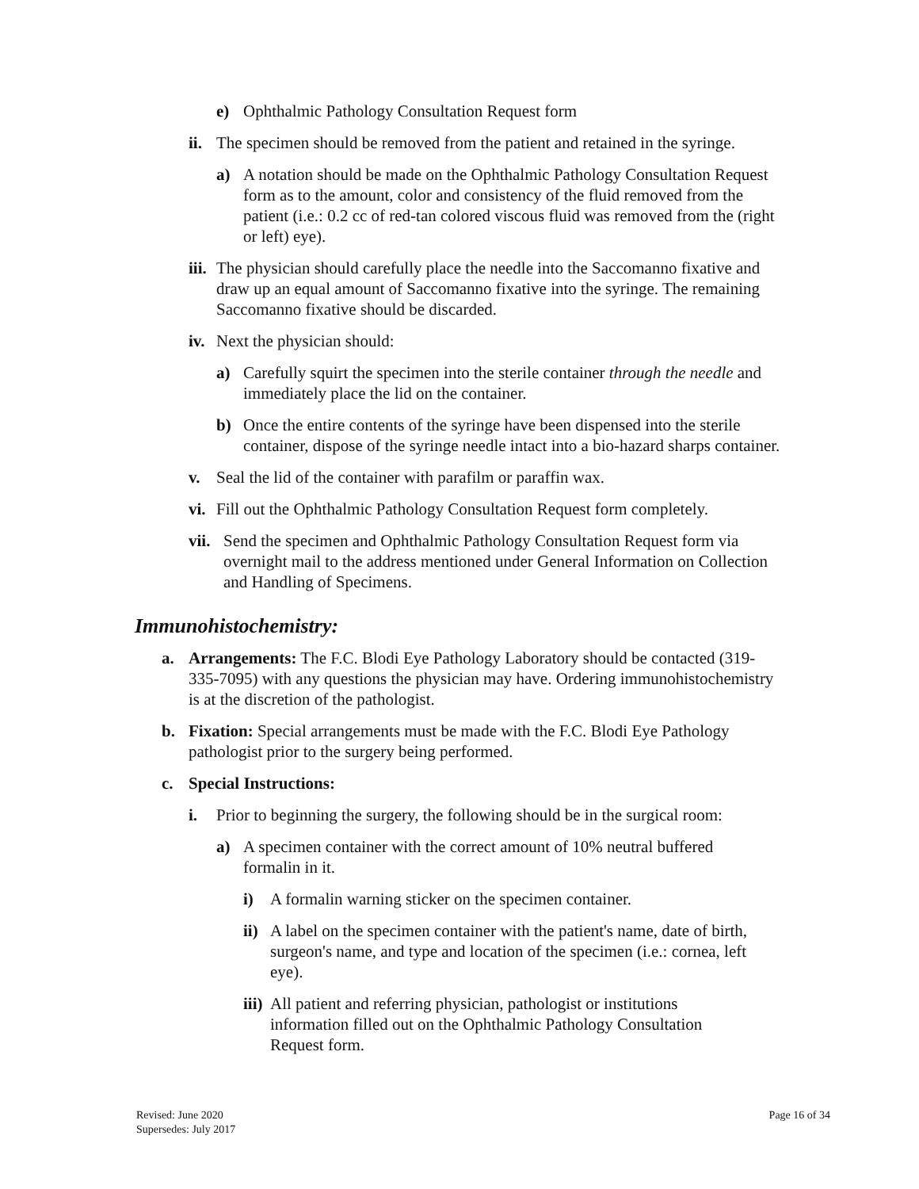e) Ophthalmic Pathology Consultation Request form
ii. The specimen should be removed from the patient and retained in the syringe.
a) A notation should be made on the Ophthalmic Pathology Consultation Request form as to the amount, color and consistency of the fluid removed from the patient (i.e.: 0.2 cc of red-tan colored viscous fluid was removed from the (right or left) eye).
iii. The physician should carefully place the needle into the Saccomanno fixative and draw up an equal amount of Saccomanno fixative into the syringe. The remaining Saccomanno fixative should be discarded.
iv. Next the physician should:
a) Carefully squirt the specimen into the sterile container through the needle and immediately place the lid on the container.
b) Once the entire contents of the syringe have been dispensed into the sterile container, dispose of the syringe needle intact into a bio-hazard sharps container.
v. Seal the lid of the container with parafilm or paraffin wax.
vi. Fill out the Ophthalmic Pathology Consultation Request form completely.
vii. Send the specimen and Ophthalmic Pathology Consultation Request form via overnight mail to the address mentioned under General Information on Collection and Handling of Specimens.
Immunohistochemistry:
a. Arrangements: The F.C. Blodi Eye Pathology Laboratory should be contacted (319-335-7095) with any questions the physician may have. Ordering immunohistochemistry is at the discretion of the pathologist.
b. Fixation: Special arrangements must be made with the F.C. Blodi Eye Pathology pathologist prior to the surgery being performed.
c. Special Instructions:
i. Prior to beginning the surgery, the following should be in the surgical room:
a) A specimen container with the correct amount of 10% neutral buffered formalin in it.
i) A formalin warning sticker on the specimen container.
ii) A label on the specimen container with the patient's name, date of birth, surgeon's name, and type and location of the specimen (i.e.: cornea, left eye).
iii) All patient and referring physician, pathologist or institutions information filled out on the Ophthalmic Pathology Consultation Request form.
Revised: June 2020
Supersedes: July 2017
Page 16 of 34